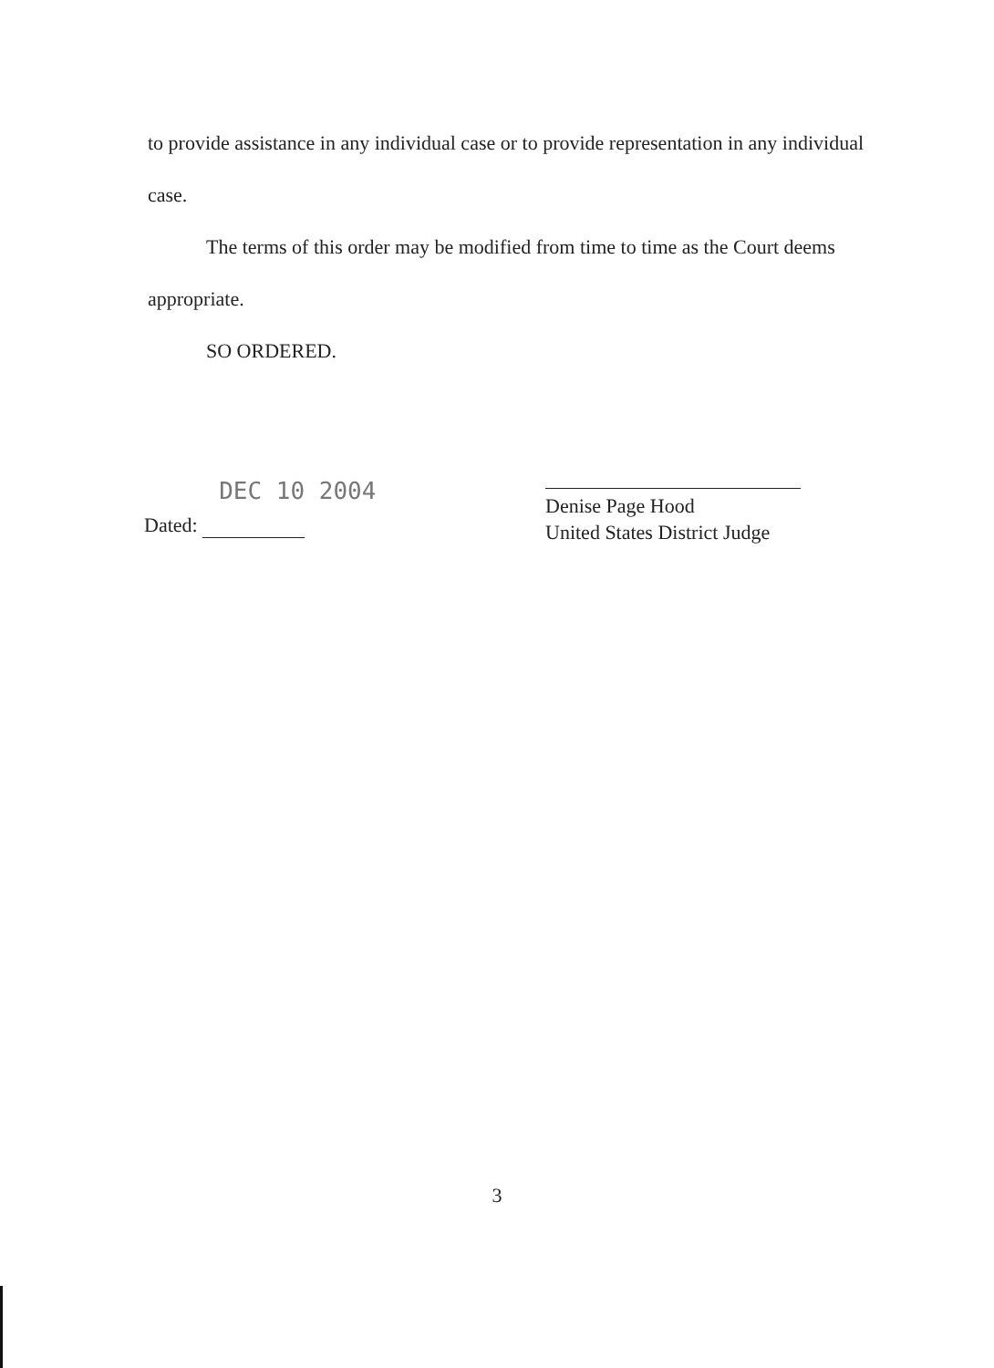to provide assistance in any individual case or to provide representation in any individual case.
The terms of this order may be modified from time to time as the Court deems appropriate.
SO ORDERED.
Dated: DEC 10 2004
Denise Page Hood
United States District Judge
3